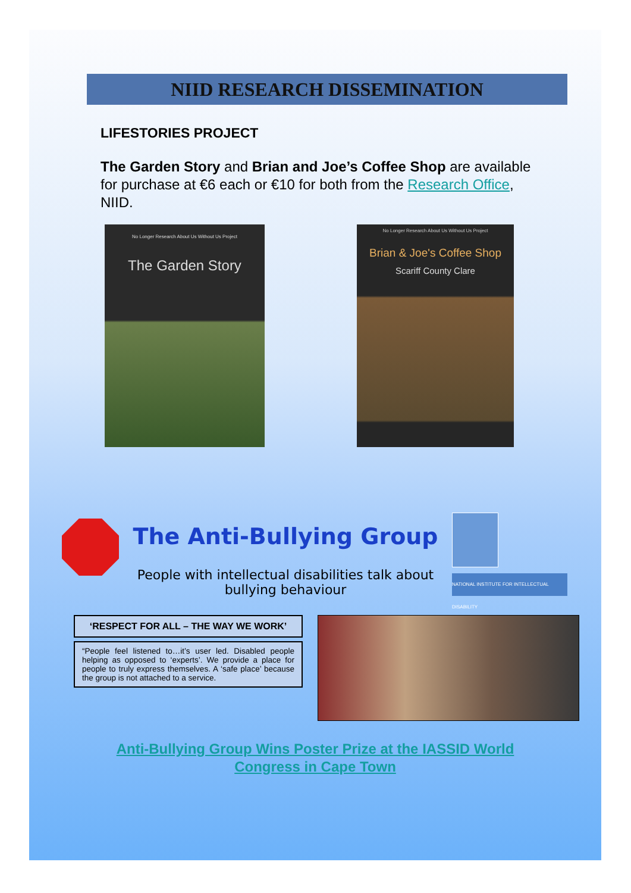NIID RESEARCH DISSEMINATION
LIFESTORIES PROJECT
The Garden Story and Brian and Joe’s Coffee Shop are available for purchase at €6 each or €10 for both from the Research Office, NIID.
No Longer Research About Us Without Us Project
The Garden Story
No Longer Research About Us Without Us Project
Brian & Joe's Coffee Shop
Scariff County Clare
The Anti-Bullying Group
People with intellectual disabilities talk about bullying behaviour
NATIONAL INSTITUTE FOR INTELLECTUAL DISABILITY
‘RESPECT FOR ALL – THE WAY WE WORK’
“People feel listened to…it’s user led. Disabled people helping as opposed to ‘experts’. We provide a place for people to truly express themselves. A ‘safe place’ because the group is not attached to a service.
Anti-Bullying Group Wins Poster Prize at the IASSID World
Congress in Cape Town